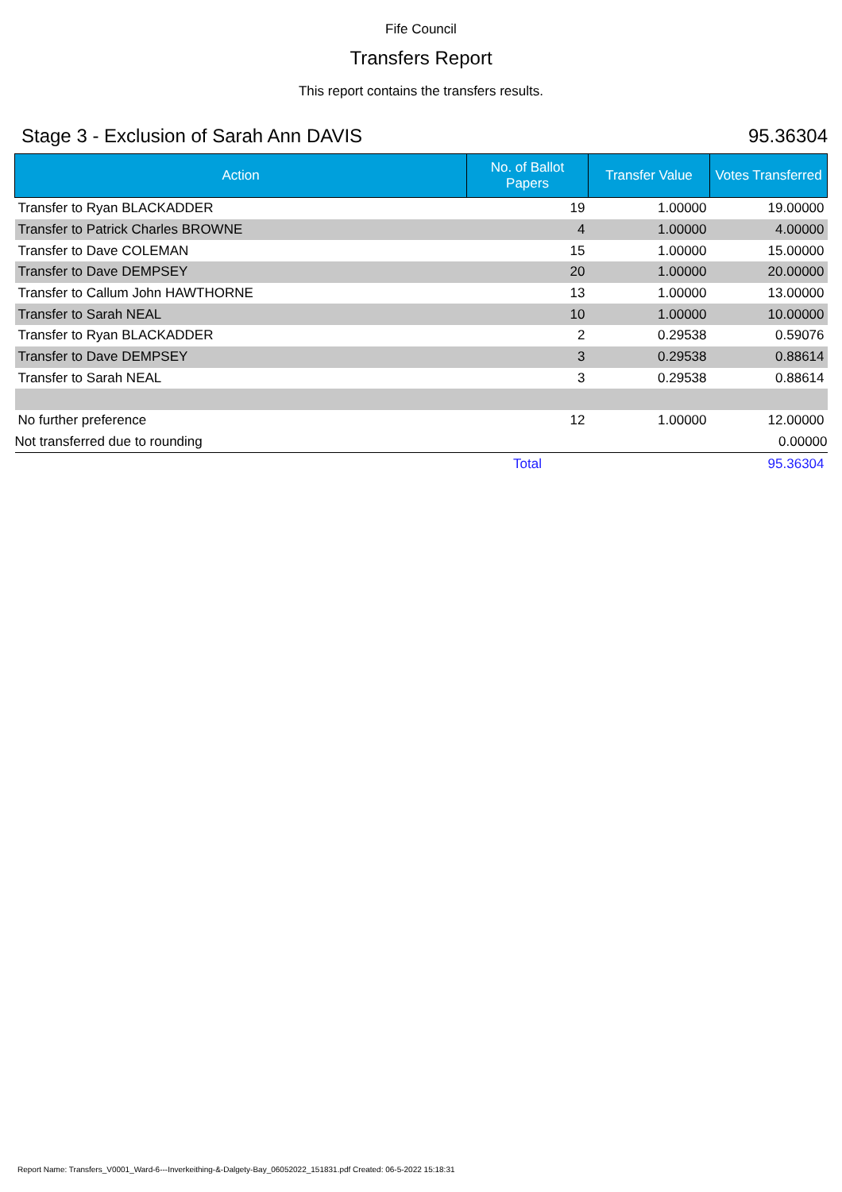Fife Council
Transfers Report
This report contains the transfers results.
Stage 3 - Exclusion of Sarah Ann DAVIS 95.36304
| Action | No. of Ballot Papers | Transfer Value | Votes Transferred |
| --- | --- | --- | --- |
| Transfer to Ryan BLACKADDER | 19 | 1.00000 | 19.00000 |
| Transfer to Patrick Charles BROWNE | 4 | 1.00000 | 4.00000 |
| Transfer to Dave COLEMAN | 15 | 1.00000 | 15.00000 |
| Transfer to Dave DEMPSEY | 20 | 1.00000 | 20.00000 |
| Transfer to Callum John HAWTHORNE | 13 | 1.00000 | 13.00000 |
| Transfer to Sarah NEAL | 10 | 1.00000 | 10.00000 |
| Transfer to Ryan BLACKADDER | 2 | 0.29538 | 0.59076 |
| Transfer to Dave DEMPSEY | 3 | 0.29538 | 0.88614 |
| Transfer to Sarah NEAL | 3 | 0.29538 | 0.88614 |
| No further preference | 12 | 1.00000 | 12.00000 |
| Not transferred due to rounding | | | 0.00000 |
| | Total | | 95.36304 |
Report Name: Transfers_V0001_Ward-6---Inverkeithing-&-Dalgety-Bay_06052022_151831.pdf Created: 06-5-2022 15:18:31